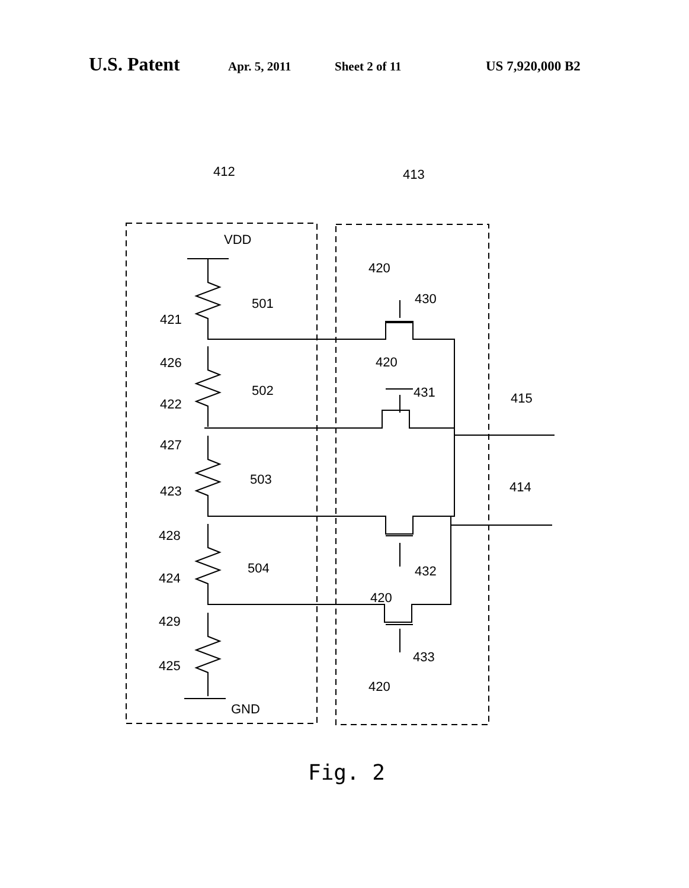U.S. Patent Apr. 5, 2011 Sheet 2 of 11 US 7,920,000 B2
412
413
VDD
420
430
421
501
426
420
431
422
502
415
427
423
503
414
428
432
424
504
420
429
433
425
420
GND
Fig. 2